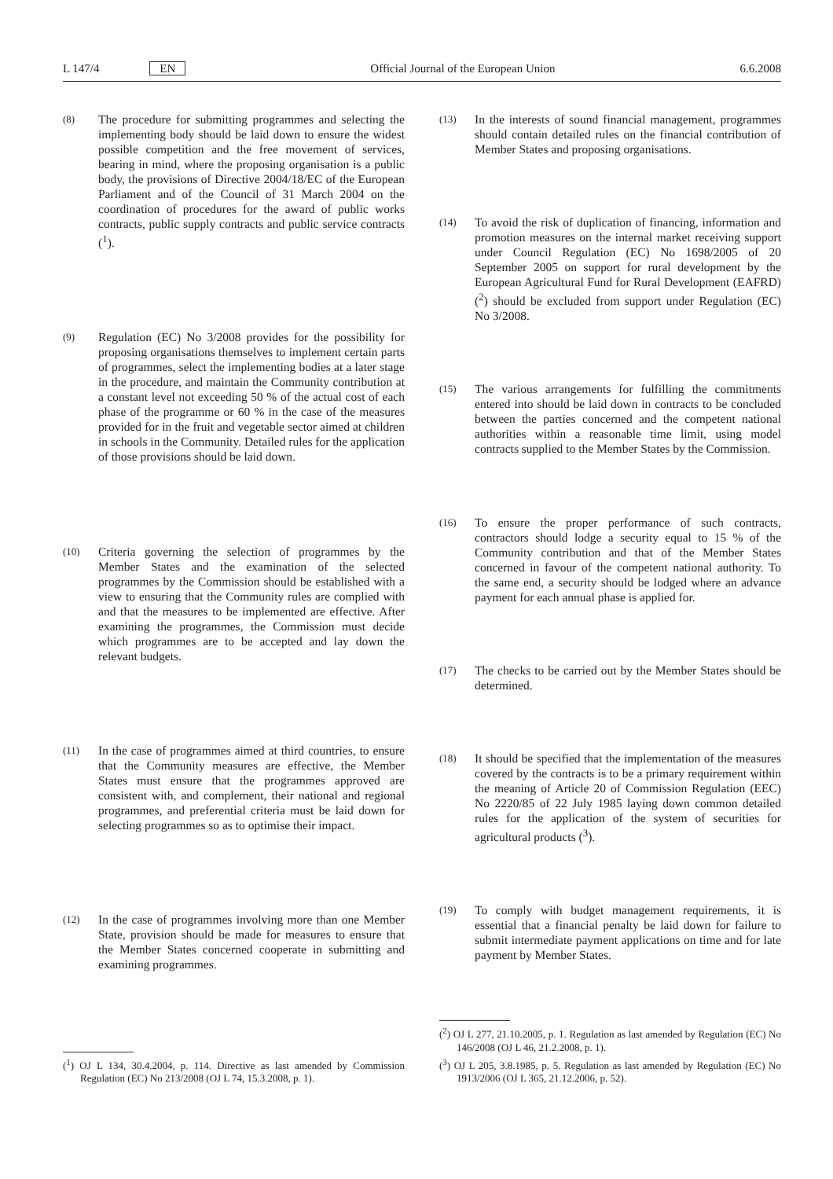L 147/4 EN Official Journal of the European Union 6.6.2008
(8)
The procedure for submitting programmes and selecting the implementing body should be laid down to ensure the widest possible competition and the free movement of services, bearing in mind, where the proposing organisation is a public body, the provisions of Directive 2004/18/EC of the European Parliament and of the Council of 31 March 2004 on the coordination of procedures for the award of public works contracts, public supply contracts and public service contracts (<sup>1</sup>).
(9)
Regulation (EC) No 3/2008 provides for the possibility for proposing organisations themselves to implement certain parts of programmes, select the implementing bodies at a later stage in the procedure, and maintain the Community contribution at a constant level not exceeding 50 % of the actual cost of each phase of the programme or 60 % in the case of the measures provided for in the fruit and vegetable sector aimed at children in schools in the Community. Detailed rules for the application of those provisions should be laid down.
(10)
Criteria governing the selection of programmes by the Member States and the examination of the selected programmes by the Commission should be established with a view to ensuring that the Community rules are complied with and that the measures to be implemented are effective. After examining the programmes, the Commission must decide which programmes are to be accepted and lay down the relevant budgets.
(11)
In the case of programmes aimed at third countries, to ensure that the Community measures are effective, the Member States must ensure that the programmes approved are consistent with, and complement, their national and regional programmes, and preferential criteria must be laid down for selecting programmes so as to optimise their impact.
(12)
In the case of programmes involving more than one Member State, provision should be made for measures to ensure that the Member States concerned cooperate in submitting and examining programmes.
(<sup>1</sup>) OJ L 134, 30.4.2004, p. 114. Directive as last amended by Commission Regulation (EC) No 213/2008 (OJ L 74, 15.3.2008, p. 1).
(13)
In the interests of sound financial management, programmes should contain detailed rules on the financial contribution of Member States and proposing organisations.
(14)
To avoid the risk of duplication of financing, information and promotion measures on the internal market receiving support under Council Regulation (EC) No 1698/2005 of 20 September 2005 on support for rural development by the European Agricultural Fund for Rural Development (EAFRD) (<sup>2</sup>) should be excluded from support under Regulation (EC) No 3/2008.
(15)
The various arrangements for fulfilling the commitments entered into should be laid down in contracts to be concluded between the parties concerned and the competent national authorities within a reasonable time limit, using model contracts supplied to the Member States by the Commission.
(16)
To ensure the proper performance of such contracts, contractors should lodge a security equal to 15 % of the Community contribution and that of the Member States concerned in favour of the competent national authority. To the same end, a security should be lodged where an advance payment for each annual phase is applied for.
(17)
The checks to be carried out by the Member States should be determined.
(18)
It should be specified that the implementation of the measures covered by the contracts is to be a primary requirement within the meaning of Article 20 of Commission Regulation (EEC) No 2220/85 of 22 July 1985 laying down common detailed rules for the application of the system of securities for agricultural products (<sup>3</sup>).
(19)
To comply with budget management requirements, it is essential that a financial penalty be laid down for failure to submit intermediate payment applications on time and for late payment by Member States.
(<sup>2</sup>) OJ L 277, 21.10.2005, p. 1. Regulation as last amended by Regulation (EC) No 146/2008 (OJ L 46, 21.2.2008, p. 1).
(<sup>3</sup>) OJ L 205, 3.8.1985, p. 5. Regulation as last amended by Regulation (EC) No 1913/2006 (OJ L 365, 21.12.2006, p. 52).